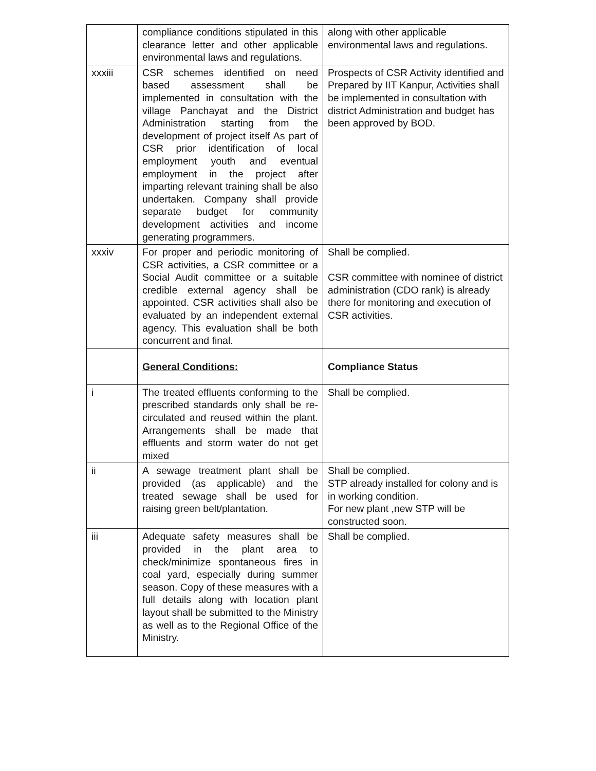| | compliance conditions stipulated in this clearance letter and other applicable environmental laws and regulations. | along with other applicable environmental laws and regulations. |
| xxxiii | CSR schemes identified on need based assessment shall be implemented in consultation with the village Panchayat and the District Administration starting from the development of project itself As part of CSR prior identification of local employment youth and eventual employment in the project after imparting relevant training shall be also undertaken. Company shall provide separate budget for community development activities and income generating programmers. | Prospects of CSR Activity identified and Prepared by IIT Kanpur, Activities shall be implemented in consultation with district Administration and budget has been approved by BOD. |
| xxxiv | For proper and periodic monitoring of CSR activities, a CSR committee or a Social Audit committee or a suitable credible external agency shall be appointed. CSR activities shall also be evaluated by an independent external agency. This evaluation shall be both concurrent and final. | Shall be complied. CSR committee with nominee of district administration (CDO rank) is already there for monitoring and execution of CSR activities. |
| | General Conditions: | Compliance Status |
| i | The treated effluents conforming to the prescribed standards only shall be re-circulated and reused within the plant. Arrangements shall be made that effluents and storm water do not get mixed | Shall be complied. |
| ii | A sewage treatment plant shall be provided (as applicable) and the treated sewage shall be used for raising green belt/plantation. | Shall be complied. STP already installed for colony and is in working condition. For new plant ,new STP will be constructed soon. |
| iii | Adequate safety measures shall be provided in the plant area to check/minimize spontaneous fires in coal yard, especially during summer season. Copy of these measures with a full details along with location plant layout shall be submitted to the Ministry as well as to the Regional Office of the Ministry. | Shall be complied. |